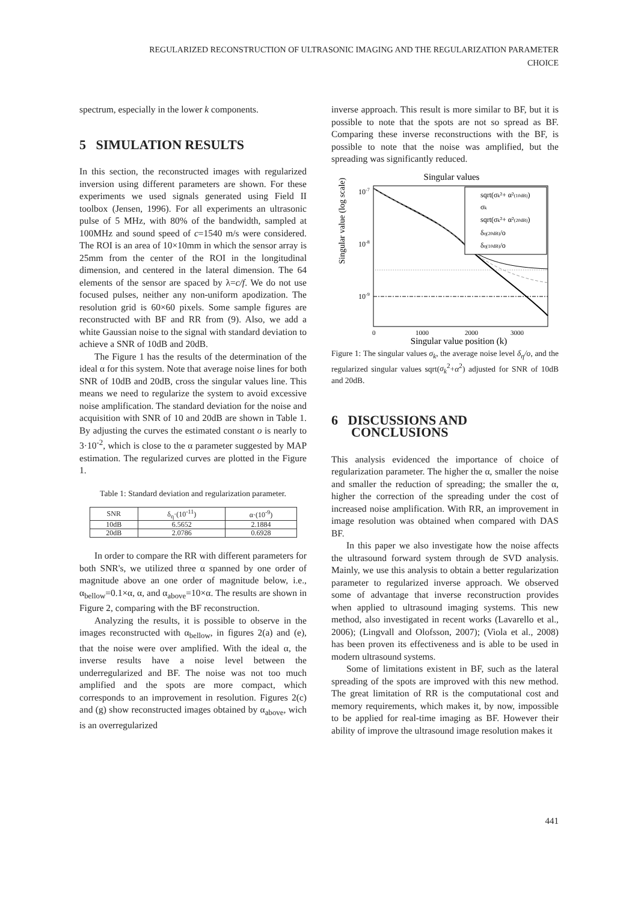REGULARIZED RECONSTRUCTION OF ULTRASONIC IMAGING AND THE REGULARIZATION PARAMETER
CHOICE
spectrum, especially in the lower k components.
5 SIMULATION RESULTS
In this section, the reconstructed images with regularized inversion using different parameters are shown. For these experiments we used signals generated using Field II toolbox (Jensen, 1996). For all experiments an ultrasonic pulse of 5 MHz, with 80% of the bandwidth, sampled at 100MHz and sound speed of c=1540 m/s were considered. The ROI is an area of 10×10mm in which the sensor array is 25mm from the center of the ROI in the longitudinal dimension, and centered in the lateral dimension. The 64 elements of the sensor are spaced by λ=c/f. We do not use focused pulses, neither any non-uniform apodization. The resolution grid is 60×60 pixels. Some sample figures are reconstructed with BF and RR from (9). Also, we add a white Gaussian noise to the signal with standard deviation to achieve a SNR of 10dB and 20dB.
The Figure 1 has the results of the determination of the ideal α for this system. Note that average noise lines for both SNR of 10dB and 20dB, cross the singular values line. This means we need to regularize the system to avoid excessive noise amplification. The standard deviation for the noise and acquisition with SNR of 10 and 20dB are shown in Table 1. By adjusting the curves the estimated constant o is nearly to 3·10<sup>-2</sup>, which is close to the α parameter suggested by MAP estimation. The regularized curves are plotted in the Figure 1.
Table 1: Standard deviation and regularization parameter.
| SNR | δ<sub>η</sub>·(10<sup>-11</sup>) | α·(10<sup>-9</sup>) |
| --- | --- | --- |
| 10dB | 6.5652 | 2.1884 |
| 20dB | 2.0786 | 0.6928 |
In order to compare the RR with different parameters for both SNR's, we utilized three α spanned by one order of magnitude above an one order of magnitude below, i.e., α<sub>bellow</sub>=0.1×α, α, and α<sub>above</sub>=10×α. The results are shown in Figure 2, comparing with the BF reconstruction.
Analyzing the results, it is possible to observe in the images reconstructed with α<sub>bellow</sub>, in figures 2(a) and (e), that the noise were over amplified. With the ideal α, the inverse results have a noise level between the underregularized and BF. The noise was not too much amplified and the spots are more compact, which corresponds to an improvement in resolution. Figures 2(c) and (g) show reconstructed images obtained by α<sub>above</sub>, wich is an overregularized
inverse approach. This result is more similar to BF, but it is possible to note that the spots are not so spread as BF. Comparing these inverse reconstructions with the BF, is possible to note that the noise was amplified, but the spreading was significantly reduced.
Singular values
Singular value (log scale)
10-7
10-8
10-9
0
1000
2000
3000
Singular value position (k)
sqrt(σk²+ α²(10dB))
σk
sqrt(σk²+ α²(20dB))
δη(20dB)/o
δη(10dB)/o
Figure 1: The singular values σ<sub>k</sub>, the average noise level δ<sub>η</sub>/o, and the regularized singular values sqrt(σ<sub>k</sub><sup>2</sup>+α<sup>2</sup>) adjusted for SNR of 10dB and 20dB.
6 DISCUSSIONS AND
CONCLUSIONS
This analysis evidenced the importance of choice of regularization parameter. The higher the α, smaller the noise and smaller the reduction of spreading; the smaller the α, higher the correction of the spreading under the cost of increased noise amplification. With RR, an improvement in image resolution was obtained when compared with DAS BF.
In this paper we also investigate how the noise affects the ultrasound forward system through de SVD analysis. Mainly, we use this analysis to obtain a better regularization parameter to regularized inverse approach. We observed some of advantage that inverse reconstruction provides when applied to ultrasound imaging systems. This new method, also investigated in recent works (Lavarello et al., 2006); (Lingvall and Olofsson, 2007); (Viola et al., 2008) has been proven its effectiveness and is able to be used in modern ultrasound systems.
Some of limitations existent in BF, such as the lateral spreading of the spots are improved with this new method. The great limitation of RR is the computational cost and memory requirements, which makes it, by now, impossible to be applied for real-time imaging as BF. However their ability of improve the ultrasound image resolution makes it
441